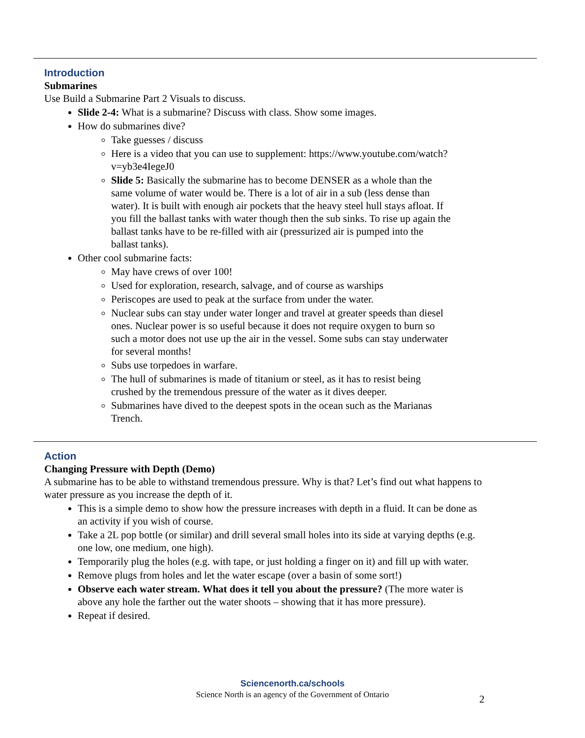Introduction
Submarines
Use Build a Submarine Part 2 Visuals to discuss.
Slide 2-4: What is a submarine? Discuss with class. Show some images.
How do submarines dive?
Take guesses / discuss
Here is a video that you can use to supplement: https://www.youtube.com/watch?v=yb3e4IegeJ0
Slide 5: Basically the submarine has to become DENSER as a whole than the same volume of water would be. There is a lot of air in a sub (less dense than water). It is built with enough air pockets that the heavy steel hull stays afloat. If you fill the ballast tanks with water though then the sub sinks. To rise up again the ballast tanks have to be re-filled with air (pressurized air is pumped into the ballast tanks).
Other cool submarine facts:
May have crews of over 100!
Used for exploration, research, salvage, and of course as warships
Periscopes are used to peak at the surface from under the water.
Nuclear subs can stay under water longer and travel at greater speeds than diesel ones. Nuclear power is so useful because it does not require oxygen to burn so such a motor does not use up the air in the vessel. Some subs can stay underwater for several months!
Subs use torpedoes in warfare.
The hull of submarines is made of titanium or steel, as it has to resist being crushed by the tremendous pressure of the water as it dives deeper.
Submarines have dived to the deepest spots in the ocean such as the Marianas Trench.
Action
Changing Pressure with Depth (Demo)
A submarine has to be able to withstand tremendous pressure. Why is that? Let’s find out what happens to water pressure as you increase the depth of it.
This is a simple demo to show how the pressure increases with depth in a fluid. It can be done as an activity if you wish of course.
Take a 2L pop bottle (or similar) and drill several small holes into its side at varying depths (e.g. one low, one medium, one high).
Temporarily plug the holes (e.g. with tape, or just holding a finger on it) and fill up with water.
Remove plugs from holes and let the water escape (over a basin of some sort!)
Observe each water stream. What does it tell you about the pressure? (The more water is above any hole the farther out the water shoots – showing that it has more pressure).
Repeat if desired.
Sciencenorth.ca/schools
Science North is an agency of the Government of Ontario
2